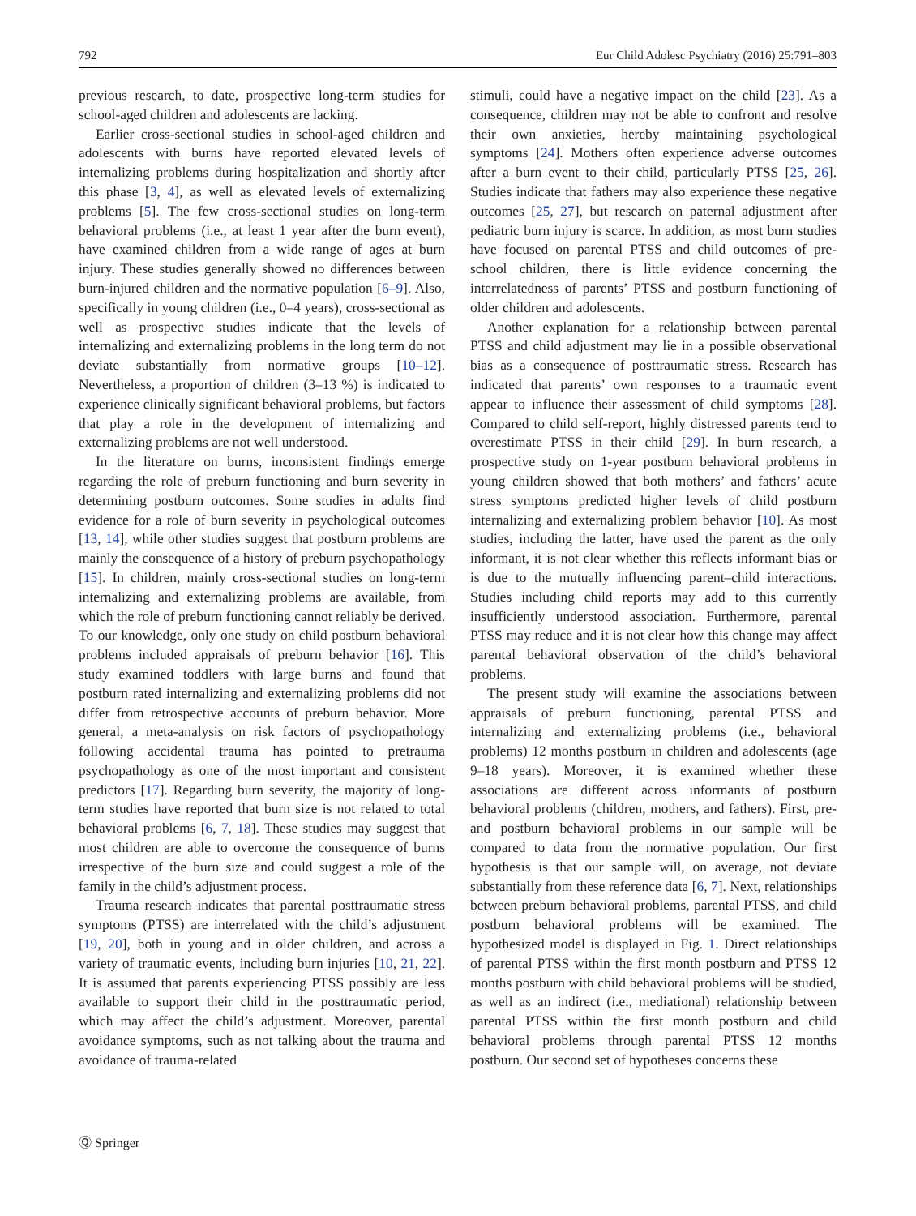792 Eur Child Adolesc Psychiatry (2016) 25:791–803
previous research, to date, prospective long-term studies for school-aged children and adolescents are lacking.
Earlier cross-sectional studies in school-aged children and adolescents with burns have reported elevated levels of internalizing problems during hospitalization and shortly after this phase [3, 4], as well as elevated levels of externalizing problems [5]. The few cross-sectional studies on long-term behavioral problems (i.e., at least 1 year after the burn event), have examined children from a wide range of ages at burn injury. These studies generally showed no differences between burn-injured children and the normative population [6–9]. Also, specifically in young children (i.e., 0–4 years), cross-sectional as well as prospective studies indicate that the levels of internalizing and externalizing problems in the long term do not deviate substantially from normative groups [10–12]. Nevertheless, a proportion of children (3–13 %) is indicated to experience clinically significant behavioral problems, but factors that play a role in the development of internalizing and externalizing problems are not well understood.
In the literature on burns, inconsistent findings emerge regarding the role of preburn functioning and burn severity in determining postburn outcomes. Some studies in adults find evidence for a role of burn severity in psychological outcomes [13, 14], while other studies suggest that postburn problems are mainly the consequence of a history of preburn psychopathology [15]. In children, mainly cross-sectional studies on long-term internalizing and externalizing problems are available, from which the role of preburn functioning cannot reliably be derived. To our knowledge, only one study on child postburn behavioral problems included appraisals of preburn behavior [16]. This study examined toddlers with large burns and found that postburn rated internalizing and externalizing problems did not differ from retrospective accounts of preburn behavior. More general, a meta-analysis on risk factors of psychopathology following accidental trauma has pointed to pretrauma psychopathology as one of the most important and consistent predictors [17]. Regarding burn severity, the majority of long-term studies have reported that burn size is not related to total behavioral problems [6, 7, 18]. These studies may suggest that most children are able to overcome the consequence of burns irrespective of the burn size and could suggest a role of the family in the child’s adjustment process.
Trauma research indicates that parental posttraumatic stress symptoms (PTSS) are interrelated with the child’s adjustment [19, 20], both in young and in older children, and across a variety of traumatic events, including burn injuries [10, 21, 22]. It is assumed that parents experiencing PTSS possibly are less available to support their child in the posttraumatic period, which may affect the child’s adjustment. Moreover, parental avoidance symptoms, such as not talking about the trauma and avoidance of trauma-related
stimuli, could have a negative impact on the child [23]. As a consequence, children may not be able to confront and resolve their own anxieties, hereby maintaining psychological symptoms [24]. Mothers often experience adverse outcomes after a burn event to their child, particularly PTSS [25, 26]. Studies indicate that fathers may also experience these negative outcomes [25, 27], but research on paternal adjustment after pediatric burn injury is scarce. In addition, as most burn studies have focused on parental PTSS and child outcomes of pre-school children, there is little evidence concerning the interrelatedness of parents’ PTSS and postburn functioning of older children and adolescents.
Another explanation for a relationship between parental PTSS and child adjustment may lie in a possible observational bias as a consequence of posttraumatic stress. Research has indicated that parents’ own responses to a traumatic event appear to influence their assessment of child symptoms [28]. Compared to child self-report, highly distressed parents tend to overestimate PTSS in their child [29]. In burn research, a prospective study on 1-year postburn behavioral problems in young children showed that both mothers’ and fathers’ acute stress symptoms predicted higher levels of child postburn internalizing and externalizing problem behavior [10]. As most studies, including the latter, have used the parent as the only informant, it is not clear whether this reflects informant bias or is due to the mutually influencing parent–child interactions. Studies including child reports may add to this currently insufficiently understood association. Furthermore, parental PTSS may reduce and it is not clear how this change may affect parental behavioral observation of the child’s behavioral problems.
The present study will examine the associations between appraisals of preburn functioning, parental PTSS and internalizing and externalizing problems (i.e., behavioral problems) 12 months postburn in children and adolescents (age 9–18 years). Moreover, it is examined whether these associations are different across informants of postburn behavioral problems (children, mothers, and fathers). First, pre- and postburn behavioral problems in our sample will be compared to data from the normative population. Our first hypothesis is that our sample will, on average, not deviate substantially from these reference data [6, 7]. Next, relationships between preburn behavioral problems, parental PTSS, and child postburn behavioral problems will be examined. The hypothesized model is displayed in Fig. 1. Direct relationships of parental PTSS within the first month postburn and PTSS 12 months postburn with child behavioral problems will be studied, as well as an indirect (i.e., mediational) relationship between parental PTSS within the first month postburn and child behavioral problems through parental PTSS 12 months postburn. Our second set of hypotheses concerns these
Ⓠ Springer